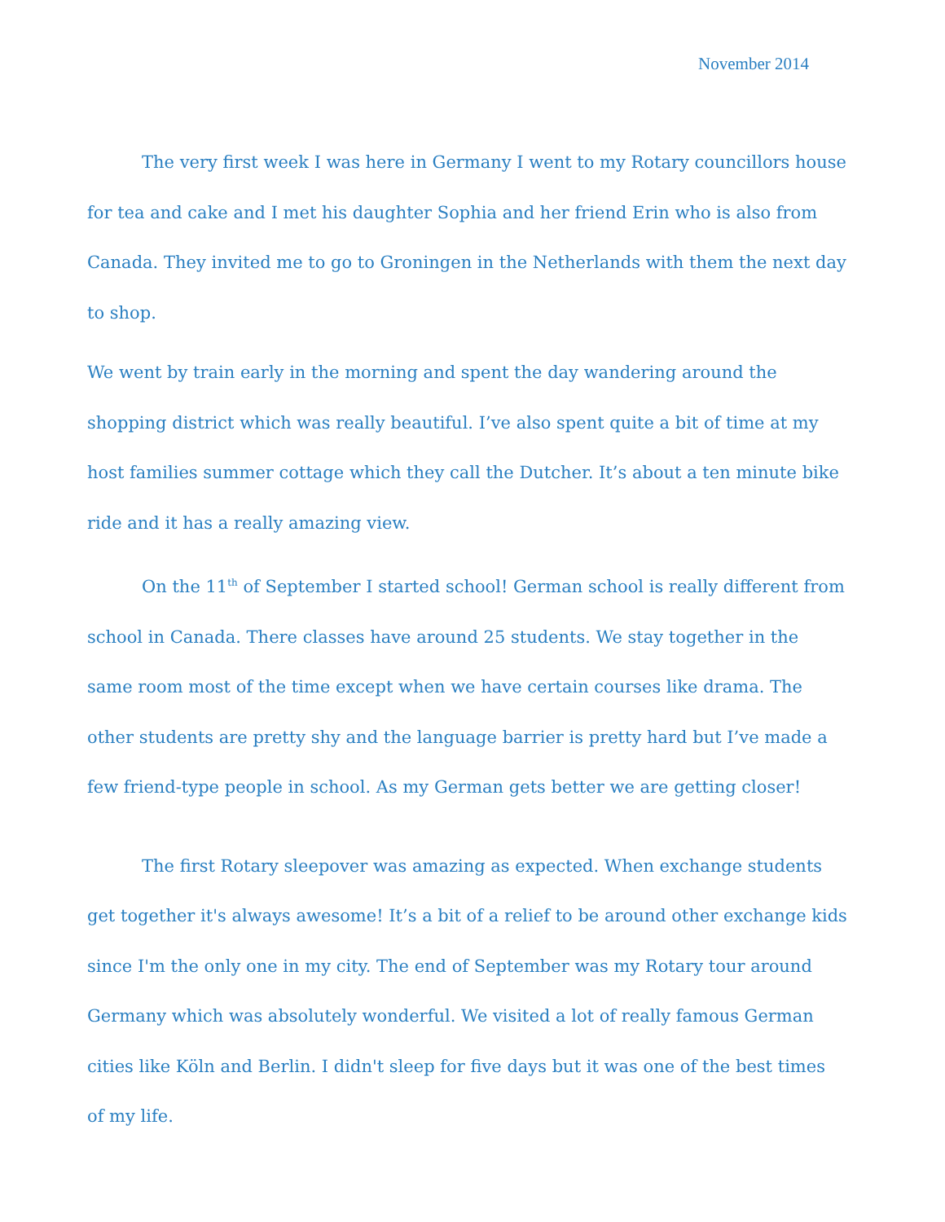November 2014
The very first week I was here in Germany I went to my Rotary councillors house for tea and cake and I met his daughter Sophia and her friend Erin who is also from Canada. They invited me to go to Groningen in the Netherlands with them the next day to shop.
We went by train early in the morning and spent the day wandering around the shopping district which was really beautiful. I’ve also spent quite a bit of time at my host families summer cottage which they call the Dutcher. It’s about a ten minute bike ride and it has a really amazing view.
On the 11<sup>th</sup> of September I started school! German school is really different from school in Canada. There classes have around 25 students. We stay together in the same room most of the time except when we have certain courses like drama. The other students are pretty shy and the language barrier is pretty hard but I’ve made a few friend-type people in school. As my German gets better we are getting closer!
The first Rotary sleepover was amazing as expected. When exchange students get together it's always awesome! It’s a bit of a relief to be around other exchange kids since I'm the only one in my city. The end of September was my Rotary tour around Germany which was absolutely wonderful. We visited a lot of really famous German cities like Köln and Berlin. I didn't sleep for five days but it was one of the best times of my life.